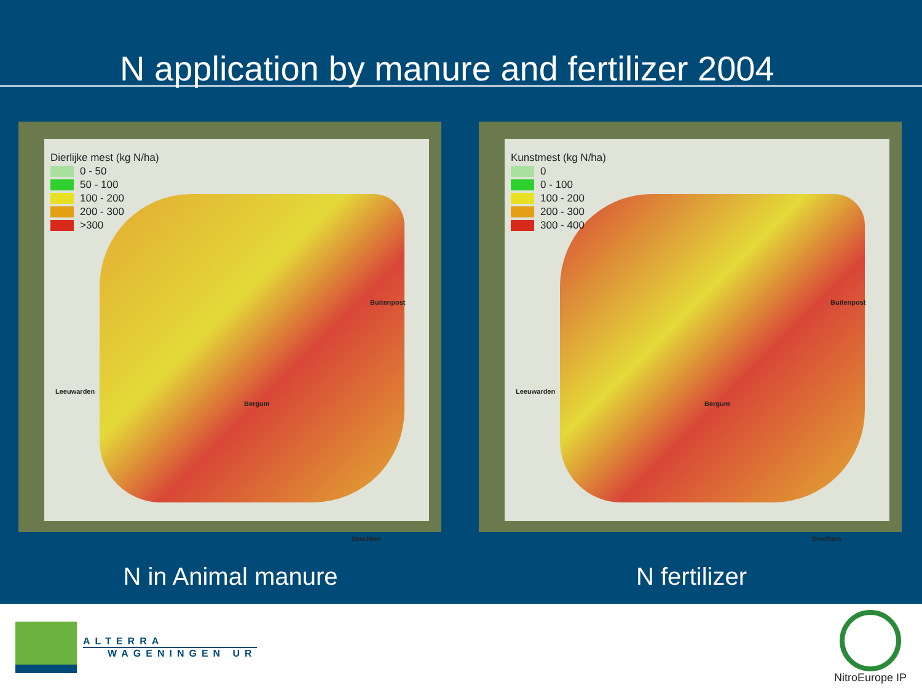N application by manure and fertilizer 2004
Dierlijke mest (kg N/ha)
0 - 50
50 - 100
100 - 200
200 - 300
>300
Buitenpost
Leeuwarden
Bergum
Drachten
Kunstmest (kg N/ha)
0
0 - 100
100 - 200
200 - 300
300 - 400
Buitenpost
Leeuwarden
Bergum
Drachten
N in Animal manure N fertilizer
ALTERRA
WAGENINGEN UR
NitroEurope IP